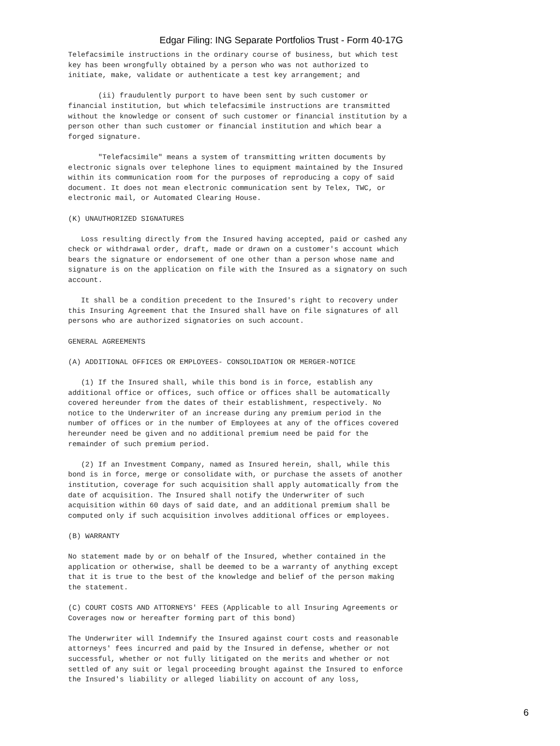Edgar Filing: ING Separate Portfolios Trust - Form 40-17G
Telefacsimile instructions in the ordinary course of business, but which test
key has been wrongfully obtained by a person who was not authorized to
initiate, make, validate or authenticate a test key arrangement; and

       (ii) fraudulently purport to have been sent by such customer or
financial institution, but which telefacsimile instructions are transmitted
without the knowledge or consent of such customer or financial institution by a
person other than such customer or financial institution and which bear a
forged signature.

       "Telefacsimile" means a system of transmitting written documents by
electronic signals over telephone lines to equipment maintained by the Insured
within its communication room for the purposes of reproducing a copy of said
document. It does not mean electronic communication sent by Telex, TWC, or
electronic mail, or Automated Clearing House.

(K) UNAUTHORIZED SIGNATURES

   Loss resulting directly from the Insured having accepted, paid or cashed any
check or withdrawal order, draft, made or drawn on a customer's account which
bears the signature or endorsement of one other than a person whose name and
signature is on the application on file with the Insured as a signatory on such
account.

   It shall be a condition precedent to the Insured's right to recovery under
this Insuring Agreement that the Insured shall have on file signatures of all
persons who are authorized signatories on such account.

GENERAL AGREEMENTS

(A) ADDITIONAL OFFICES OR EMPLOYEES- CONSOLIDATION OR MERGER-NOTICE

   (1) If the Insured shall, while this bond is in force, establish any
additional office or offices, such office or offices shall be automatically
covered hereunder from the dates of their establishment, respectively. No
notice to the Underwriter of an increase during any premium period in the
number of offices or in the number of Employees at any of the offices covered
hereunder need be given and no additional premium need be paid for the
remainder of such premium period.

   (2) If an Investment Company, named as Insured herein, shall, while this
bond is in force, merge or consolidate with, or purchase the assets of another
institution, coverage for such acquisition shall apply automatically from the
date of acquisition. The Insured shall notify the Underwriter of such
acquisition within 60 days of said date, and an additional premium shall be
computed only if such acquisition involves additional offices or employees.

(B) WARRANTY

No statement made by or on behalf of the Insured, whether contained in the
application or otherwise, shall be deemed to be a warranty of anything except
that it is true to the best of the knowledge and belief of the person making
the statement.

(C) COURT COSTS AND ATTORNEYS' FEES (Applicable to all Insuring Agreements or
Coverages now or hereafter forming part of this bond)

The Underwriter will Indemnify the Insured against court costs and reasonable
attorneys' fees incurred and paid by the Insured in defense, whether or not
successful, whether or not fully litigated on the merits and whether or not
settled of any suit or legal proceeding brought against the Insured to enforce
the Insured's liability or alleged liability on account of any loss,
6